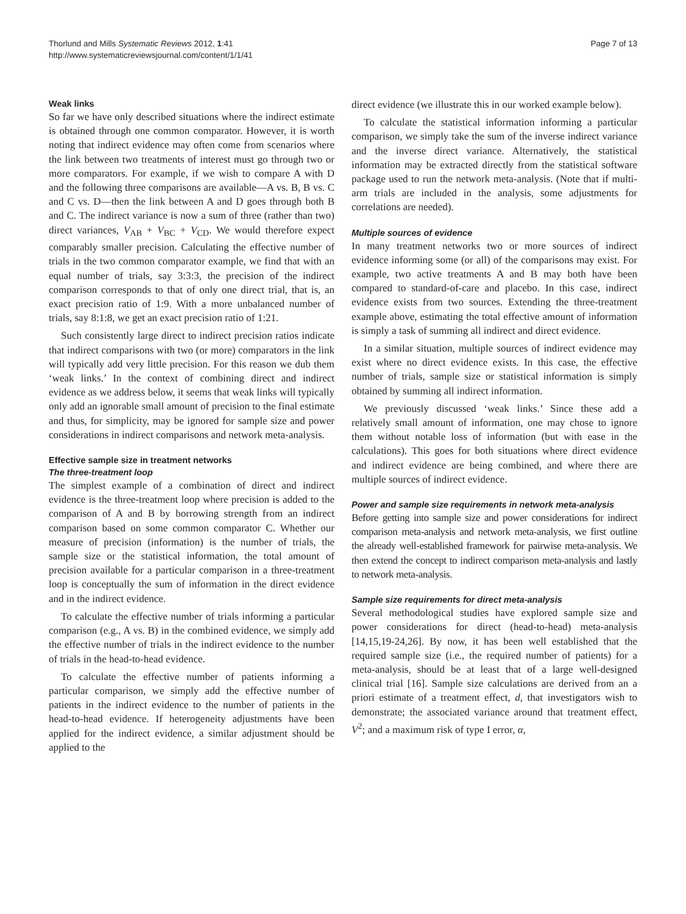Thorlund and Mills Systematic Reviews 2012, 1:41
http://www.systematicreviewsjournal.com/content/1/1/41
Page 7 of 13
Weak links
So far we have only described situations where the indirect estimate is obtained through one common comparator. However, it is worth noting that indirect evidence may often come from scenarios where the link between two treatments of interest must go through two or more comparators. For example, if we wish to compare A with D and the following three comparisons are available—A vs. B, B vs. C and C vs. D—then the link between A and D goes through both B and C. The indirect variance is now a sum of three (rather than two) direct variances, V<sub>AB</sub> + V<sub>BC</sub> + V<sub>CD</sub>. We would therefore expect comparably smaller precision. Calculating the effective number of trials in the two common comparator example, we find that with an equal number of trials, say 3:3:3, the precision of the indirect comparison corresponds to that of only one direct trial, that is, an exact precision ratio of 1:9. With a more unbalanced number of trials, say 8:1:8, we get an exact precision ratio of 1:21.
Such consistently large direct to indirect precision ratios indicate that indirect comparisons with two (or more) comparators in the link will typically add very little precision. For this reason we dub them ‘weak links.’ In the context of combining direct and indirect evidence as we address below, it seems that weak links will typically only add an ignorable small amount of precision to the final estimate and thus, for simplicity, may be ignored for sample size and power considerations in indirect comparisons and network meta-analysis.
Effective sample size in treatment networks
The three-treatment loop
The simplest example of a combination of direct and indirect evidence is the three-treatment loop where precision is added to the comparison of A and B by borrowing strength from an indirect comparison based on some common comparator C. Whether our measure of precision (information) is the number of trials, the sample size or the statistical information, the total amount of precision available for a particular comparison in a three-treatment loop is conceptually the sum of information in the direct evidence and in the indirect evidence.
To calculate the effective number of trials informing a particular comparison (e.g., A vs. B) in the combined evidence, we simply add the effective number of trials in the indirect evidence to the number of trials in the head-to-head evidence.
To calculate the effective number of patients informing a particular comparison, we simply add the effective number of patients in the indirect evidence to the number of patients in the head-to-head evidence. If heterogeneity adjustments have been applied for the indirect evidence, a similar adjustment should be applied to the
direct evidence (we illustrate this in our worked example below).
To calculate the statistical information informing a particular comparison, we simply take the sum of the inverse indirect variance and the inverse direct variance. Alternatively, the statistical information may be extracted directly from the statistical software package used to run the network meta-analysis. (Note that if multi-arm trials are included in the analysis, some adjustments for correlations are needed).
Multiple sources of evidence
In many treatment networks two or more sources of indirect evidence informing some (or all) of the comparisons may exist. For example, two active treatments A and B may both have been compared to standard-of-care and placebo. In this case, indirect evidence exists from two sources. Extending the three-treatment example above, estimating the total effective amount of information is simply a task of summing all indirect and direct evidence.
In a similar situation, multiple sources of indirect evidence may exist where no direct evidence exists. In this case, the effective number of trials, sample size or statistical information is simply obtained by summing all indirect information.
We previously discussed ‘weak links.’ Since these add a relatively small amount of information, one may chose to ignore them without notable loss of information (but with ease in the calculations). This goes for both situations where direct evidence and indirect evidence are being combined, and where there are multiple sources of indirect evidence.
Power and sample size requirements in network meta-analysis
Before getting into sample size and power considerations for indirect comparison meta-analysis and network meta-analysis, we first outline the already well-established framework for pairwise meta-analysis. We then extend the concept to indirect comparison meta-analysis and lastly to network meta-analysis.
Sample size requirements for direct meta-analysis
Several methodological studies have explored sample size and power considerations for direct (head-to-head) meta-analysis [14,15,19-24,26]. By now, it has been well established that the required sample size (i.e., the required number of patients) for a meta-analysis, should be at least that of a large well-designed clinical trial [16]. Sample size calculations are derived from an a priori estimate of a treatment effect, d, that investigators wish to demonstrate; the associated variance around that treatment effect, V<sup>2</sup>; and a maximum risk of type I error, α,